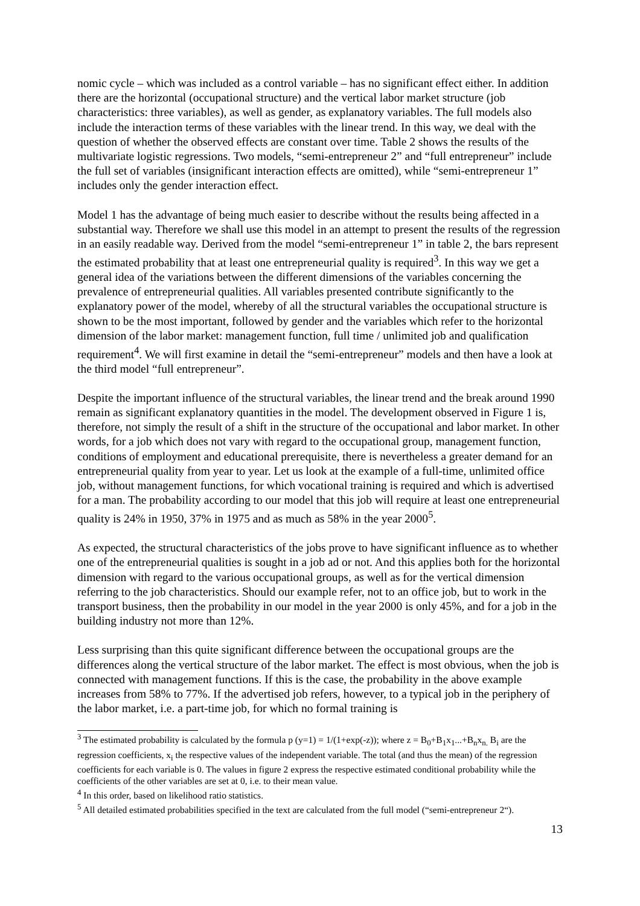nomic cycle – which was included as a control variable – has no significant effect either. In addition there are the horizontal (occupational structure) and the vertical labor market structure (job characteristics: three variables), as well as gender, as explanatory variables. The full models also include the interaction terms of these variables with the linear trend. In this way, we deal with the question of whether the observed effects are constant over time. Table 2 shows the results of the multivariate logistic regressions. Two models, “semi-entrepreneur 2” and “full entrepreneur” include the full set of variables (insignificant interaction effects are omitted), while “semi-entrepreneur 1” includes only the gender interaction effect.
Model 1 has the advantage of being much easier to describe without the results being affected in a substantial way. Therefore we shall use this model in an attempt to present the results of the regression in an easily readable way. Derived from the model “semi-entrepreneur 1” in table 2, the bars represent the estimated probability that at least one entrepreneurial quality is required<sup>3</sup>. In this way we get a general idea of the variations between the different dimensions of the variables concerning the prevalence of entrepreneurial qualities. All variables presented contribute significantly to the explanatory power of the model, whereby of all the structural variables the occupational structure is shown to be the most important, followed by gender and the variables which refer to the horizontal dimension of the labor market: management function, full time / unlimited job and qualification requirement<sup>4</sup>. We will first examine in detail the “semi-entrepreneur” models and then have a look at the third model “full entrepreneur”.
Despite the important influence of the structural variables, the linear trend and the break around 1990 remain as significant explanatory quantities in the model. The development observed in Figure 1 is, therefore, not simply the result of a shift in the structure of the occupational and labor market. In other words, for a job which does not vary with regard to the occupational group, management function, conditions of employment and educational prerequisite, there is nevertheless a greater demand for an entrepreneurial quality from year to year. Let us look at the example of a full-time, unlimited office job, without management functions, for which vocational training is required and which is advertised for a man. The probability according to our model that this job will require at least one entrepreneurial quality is 24% in 1950, 37% in 1975 and as much as 58% in the year 2000<sup>5</sup>.
As expected, the structural characteristics of the jobs prove to have significant influence as to whether one of the entrepreneurial qualities is sought in a job ad or not. And this applies both for the horizontal dimension with regard to the various occupational groups, as well as for the vertical dimension referring to the job characteristics. Should our example refer, not to an office job, but to work in the transport business, then the probability in our model in the year 2000 is only 45%, and for a job in the building industry not more than 12%.
Less surprising than this quite significant difference between the occupational groups are the differences along the vertical structure of the labor market. The effect is most obvious, when the job is connected with management functions. If this is the case, the probability in the above example increases from 58% to 77%. If the advertised job refers, however, to a typical job in the periphery of the labor market, i.e. a part-time job, for which no formal training is
<sup>3</sup> The estimated probability is calculated by the formula p (y=1) = 1/(1+exp(-z)); where z = B<sub>0</sub>+B<sub>1</sub>x<sub>1</sub>...+B<sub>n</sub>x<sub>n.</sub> B<sub>i</sub> are the regression coefficients, x<sub>i</sub> the respective values of the independent variable. The total (and thus the mean) of the regression coefficients for each variable is 0. The values in figure 2 express the respective estimated conditional probability while the coefficients of the other variables are set at 0, i.e. to their mean value.
<sup>4</sup> In this order, based on likelihood ratio statistics.
<sup>5</sup> All detailed estimated probabilities specified in the text are calculated from the full model (“semi-entrepreneur 2“).
13